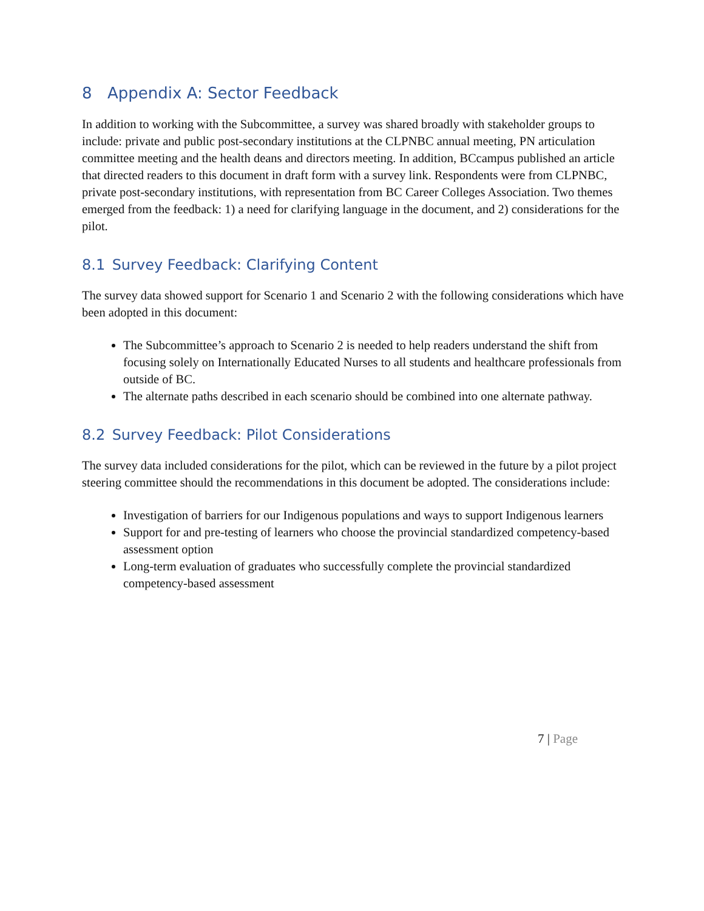8 Appendix A: Sector Feedback
In addition to working with the Subcommittee, a survey was shared broadly with stakeholder groups to include: private and public post-secondary institutions at the CLPNBC annual meeting, PN articulation committee meeting and the health deans and directors meeting. In addition, BCcampus published an article that directed readers to this document in draft form with a survey link. Respondents were from CLPNBC, private post-secondary institutions, with representation from BC Career Colleges Association. Two themes emerged from the feedback: 1) a need for clarifying language in the document, and 2) considerations for the pilot.
8.1 Survey Feedback: Clarifying Content
The survey data showed support for Scenario 1 and Scenario 2 with the following considerations which have been adopted in this document:
The Subcommittee’s approach to Scenario 2 is needed to help readers understand the shift from focusing solely on Internationally Educated Nurses to all students and healthcare professionals from outside of BC.
The alternate paths described in each scenario should be combined into one alternate pathway.
8.2 Survey Feedback: Pilot Considerations
The survey data included considerations for the pilot, which can be reviewed in the future by a pilot project steering committee should the recommendations in this document be adopted. The considerations include:
Investigation of barriers for our Indigenous populations and ways to support Indigenous learners
Support for and pre-testing of learners who choose the provincial standardized competency-based assessment option
Long-term evaluation of graduates who successfully complete the provincial standardized competency-based assessment
7 | Page